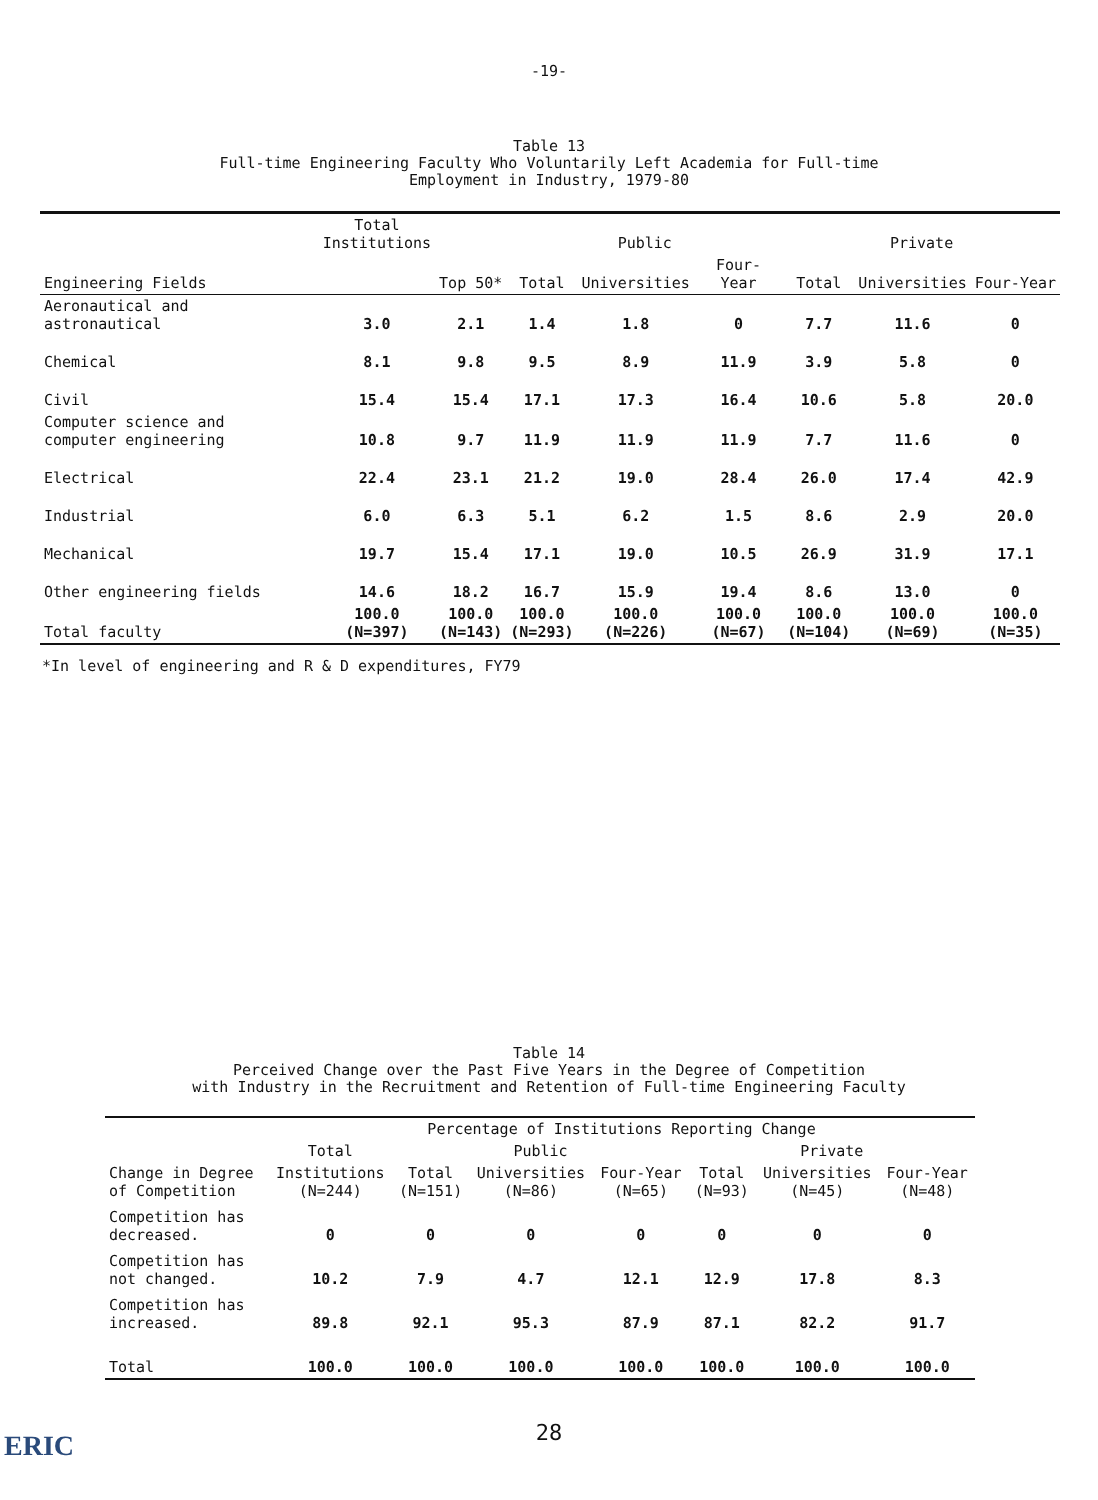-19-
Table 13
Full-time Engineering Faculty Who Voluntarily Left Academia for Full-time
Employment in Industry, 1979-80
| Engineering Fields | Total Institutions | Top 50* | Public | | | Private | | |
| --- | --- | --- | --- | --- | --- | --- | --- | --- |
| | | | Total | Universities | Four-Year | Total | Universities | Four-Year |
| Aeronautical and astronautical | 3.0 | 2.1 | 1.4 | 1.8 | 0 | 7.7 | 11.6 | 0 |
| Chemical | 8.1 | 9.8 | 9.5 | 8.9 | 11.9 | 3.9 | 5.8 | 0 |
| Civil | 15.4 | 15.4 | 17.1 | 17.3 | 16.4 | 10.6 | 5.8 | 20.0 |
| Computer science and computer engineering | 10.8 | 9.7 | 11.9 | 11.9 | 11.9 | 7.7 | 11.6 | 0 |
| Electrical | 22.4 | 23.1 | 21.2 | 19.0 | 28.4 | 26.0 | 17.4 | 42.9 |
| Industrial | 6.0 | 6.3 | 5.1 | 6.2 | 1.5 | 8.6 | 2.9 | 20.0 |
| Mechanical | 19.7 | 15.4 | 17.1 | 19.0 | 10.5 | 26.9 | 31.9 | 17.1 |
| Other engineering fields | 14.6 | 18.2 | 16.7 | 15.9 | 19.4 | 8.6 | 13.0 | 0 |
| Total faculty | 100.0 (N=397) | 100.0 (N=143) | 100.0 (N=293) | 100.0 (N=226) | 100.0 (N=67) | 100.0 (N=104) | 100.0 (N=69) | 100.0 (N=35) |
*In level of engineering and R & D expenditures, FY79
Table 14
Perceived Change over the Past Five Years in the Degree of Competition
with Industry in the Recruitment and Retention of Full-time Engineering Faculty
| | Percentage of Institutions Reporting Change | | | | | | |
| --- | --- | --- | --- | --- | --- | --- | --- |
| Change in Degree of Competition | Total | Public | | | Private | | |
| | Institutions (N=244) | Total (N=151) | Universities (N=86) | Four-Year (N=65) | Total (N=93) | Universities (N=45) | Four-Year (N=48) |
| Competition has decreased. | 0 | 0 | 0 | 0 | 0 | 0 | 0 |
| Competition has not changed. | 10.2 | 7.9 | 4.7 | 12.1 | 12.9 | 17.8 | 8.3 |
| Competition has increased. | 89.8 | 92.1 | 95.3 | 87.9 | 87.1 | 82.2 | 91.7 |
| Total | 100.0 | 100.0 | 100.0 | 100.0 | 100.0 | 100.0 | 100.0 |
28
ERIC